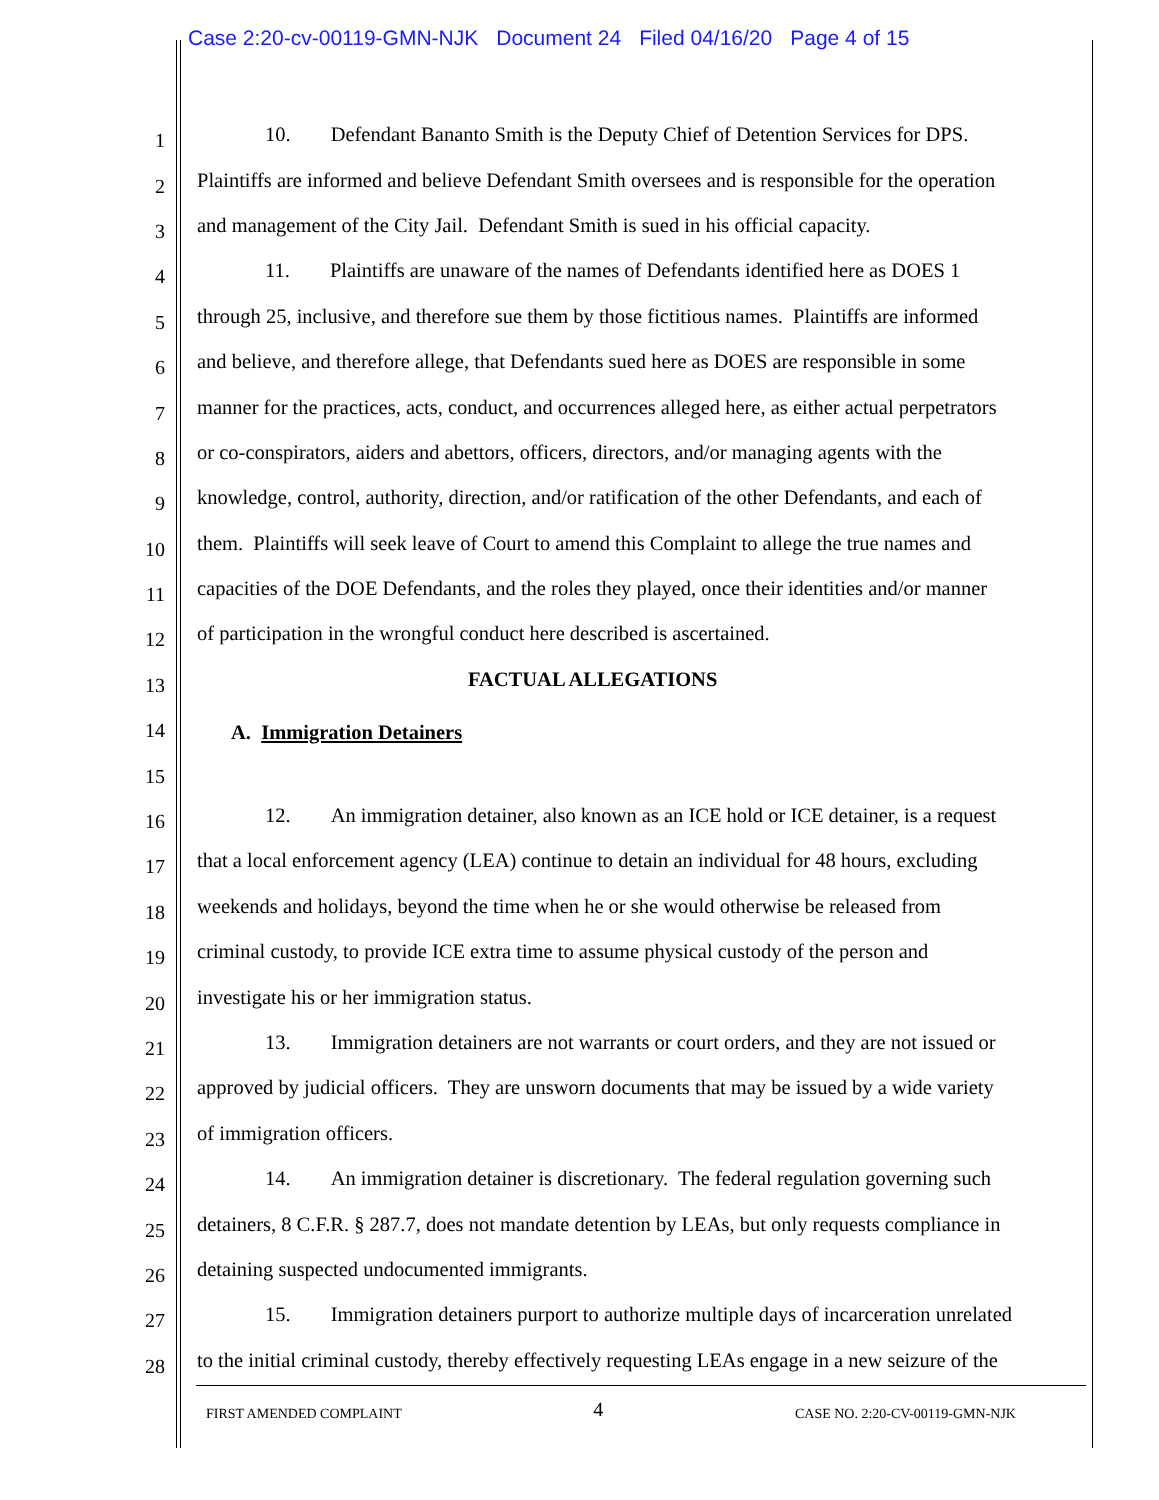Case 2:20-cv-00119-GMN-NJK Document 24 Filed 04/16/20 Page 4 of 15
1
10. Defendant Bananto Smith is the Deputy Chief of Detention Services for DPS.
2
Plaintiffs are informed and believe Defendant Smith oversees and is responsible for the operation
3
and management of the City Jail. Defendant Smith is sued in his official capacity.
4
11. Plaintiffs are unaware of the names of Defendants identified here as DOES 1
5
through 25, inclusive, and therefore sue them by those fictitious names. Plaintiffs are informed
6
and believe, and therefore allege, that Defendants sued here as DOES are responsible in some
7
manner for the practices, acts, conduct, and occurrences alleged here, as either actual perpetrators
8
or co-conspirators, aiders and abettors, officers, directors, and/or managing agents with the
9
knowledge, control, authority, direction, and/or ratification of the other Defendants, and each of
10
them. Plaintiffs will seek leave of Court to amend this Complaint to allege the true names and
11
capacities of the DOE Defendants, and the roles they played, once their identities and/or manner
12
of participation in the wrongful conduct here described is ascertained.
13
FACTUAL ALLEGATIONS
14
A. Immigration Detainers
15
16
12. An immigration detainer, also known as an ICE hold or ICE detainer, is a request
17
that a local enforcement agency (LEA) continue to detain an individual for 48 hours, excluding
18
weekends and holidays, beyond the time when he or she would otherwise be released from
19
criminal custody, to provide ICE extra time to assume physical custody of the person and
20
investigate his or her immigration status.
21
13. Immigration detainers are not warrants or court orders, and they are not issued or
22
approved by judicial officers. They are unsworn documents that may be issued by a wide variety
23
of immigration officers.
24
14. An immigration detainer is discretionary. The federal regulation governing such
25
detainers, 8 C.F.R. § 287.7, does not mandate detention by LEAs, but only requests compliance in
26
detaining suspected undocumented immigrants.
27
15. Immigration detainers purport to authorize multiple days of incarceration unrelated
28
to the initial criminal custody, thereby effectively requesting LEAs engage in a new seizure of the
FIRST AMENDED COMPLAINT 4 CASE NO. 2:20-CV-00119-GMN-NJK